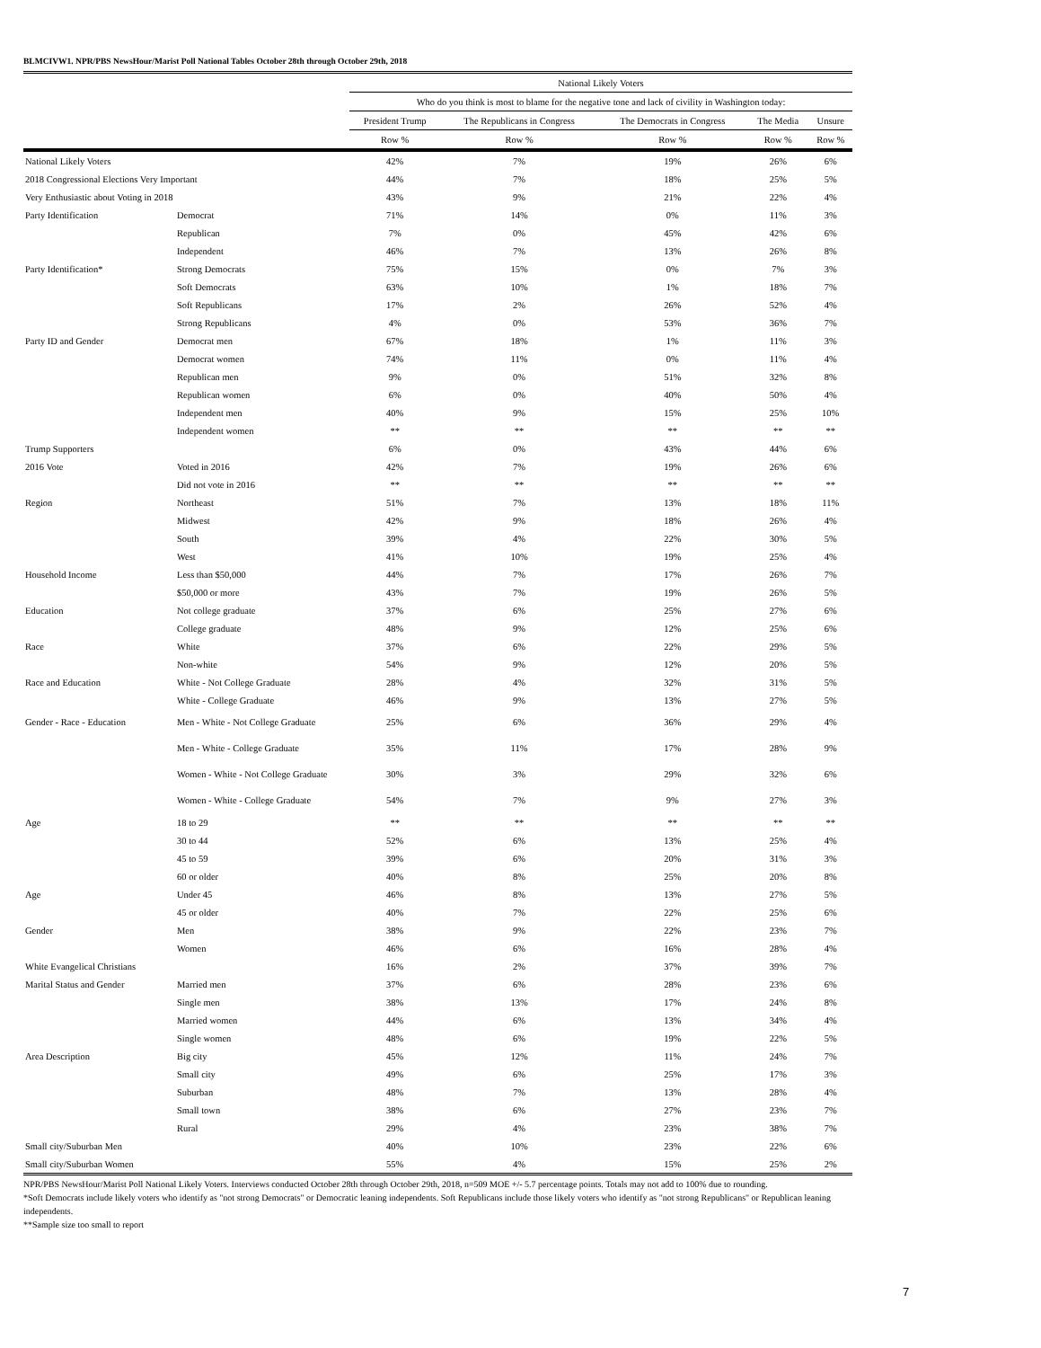BLMCIVW1. NPR/PBS NewsHour/Marist Poll National Tables October 28th through October 29th, 2018
| | | National Likely Voters | | | | |
| | | Who do you think is most to blame for the negative tone and lack of civility in Washington today: | | | | |
| | | President Trump | The Republicans in Congress | The Democrats in Congress | The Media | Unsure |
| | | Row % | Row % | Row % | Row % | Row % |
| National Likely Voters | | 42% | 7% | 19% | 26% | 6% |
| 2018 Congressional Elections Very Important | | 44% | 7% | 18% | 25% | 5% |
| Very Enthusiastic about Voting in 2018 | | 43% | 9% | 21% | 22% | 4% |
| Party Identification | Democrat | 71% | 14% | 0% | 11% | 3% |
| | Republican | 7% | 0% | 45% | 42% | 6% |
| | Independent | 46% | 7% | 13% | 26% | 8% |
| Party Identification* | Strong Democrats | 75% | 15% | 0% | 7% | 3% |
| | Soft Democrats | 63% | 10% | 1% | 18% | 7% |
| | Soft Republicans | 17% | 2% | 26% | 52% | 4% |
| | Strong Republicans | 4% | 0% | 53% | 36% | 7% |
| Party ID and Gender | Democrat men | 67% | 18% | 1% | 11% | 3% |
| | Democrat women | 74% | 11% | 0% | 11% | 4% |
| | Republican men | 9% | 0% | 51% | 32% | 8% |
| | Republican women | 6% | 0% | 40% | 50% | 4% |
| | Independent men | 40% | 9% | 15% | 25% | 10% |
| | Independent women | ** | ** | ** | ** | ** |
| Trump Supporters | | 6% | 0% | 43% | 44% | 6% |
| 2016 Vote | Voted in 2016 | 42% | 7% | 19% | 26% | 6% |
| | Did not vote in 2016 | ** | ** | ** | ** | ** |
| Region | Northeast | 51% | 7% | 13% | 18% | 11% |
| | Midwest | 42% | 9% | 18% | 26% | 4% |
| | South | 39% | 4% | 22% | 30% | 5% |
| | West | 41% | 10% | 19% | 25% | 4% |
| Household Income | Less than $50,000 | 44% | 7% | 17% | 26% | 7% |
| | $50,000 or more | 43% | 7% | 19% | 26% | 5% |
| Education | Not college graduate | 37% | 6% | 25% | 27% | 6% |
| | College graduate | 48% | 9% | 12% | 25% | 6% |
| Race | White | 37% | 6% | 22% | 29% | 5% |
| | Non-white | 54% | 9% | 12% | 20% | 5% |
| Race and Education | White - Not College Graduate | 28% | 4% | 32% | 31% | 5% |
| | White - College Graduate | 46% | 9% | 13% | 27% | 5% |
| Gender - Race - Education | Men - White - Not College Graduate | 25% | 6% | 36% | 29% | 4% |
| | Men - White - College Graduate | 35% | 11% | 17% | 28% | 9% |
| | Women - White - Not College Graduate | 30% | 3% | 29% | 32% | 6% |
| | Women - White - College Graduate | 54% | 7% | 9% | 27% | 3% |
| Age | 18 to 29 | ** | ** | ** | ** | ** |
| | 30 to 44 | 52% | 6% | 13% | 25% | 4% |
| | 45 to 59 | 39% | 6% | 20% | 31% | 3% |
| | 60 or older | 40% | 8% | 25% | 20% | 8% |
| Age | Under 45 | 46% | 8% | 13% | 27% | 5% |
| | 45 or older | 40% | 7% | 22% | 25% | 6% |
| Gender | Men | 38% | 9% | 22% | 23% | 7% |
| | Women | 46% | 6% | 16% | 28% | 4% |
| White Evangelical Christians | | 16% | 2% | 37% | 39% | 7% |
| Marital Status and Gender | Married men | 37% | 6% | 28% | 23% | 6% |
| | Single men | 38% | 13% | 17% | 24% | 8% |
| | Married women | 44% | 6% | 13% | 34% | 4% |
| | Single women | 48% | 6% | 19% | 22% | 5% |
| Area Description | Big city | 45% | 12% | 11% | 24% | 7% |
| | Small city | 49% | 6% | 25% | 17% | 3% |
| | Suburban | 48% | 7% | 13% | 28% | 4% |
| | Small town | 38% | 6% | 27% | 23% | 7% |
| | Rural | 29% | 4% | 23% | 38% | 7% |
| Small city/Suburban Men | | 40% | 10% | 23% | 22% | 6% |
| Small city/Suburban Women | | 55% | 4% | 15% | 25% | 2% |
NPR/PBS NewsHour/Marist Poll National Likely Voters. Interviews conducted October 28th through October 29th, 2018, n=509 MOE +/- 5.7 percentage points. Totals may not add to 100% due to rounding.
*Soft Democrats include likely voters who identify as "not strong Democrats" or Democratic leaning independents. Soft Republicans include those likely voters who identify as "not strong Republicans" or Republican leaning independents.
**Sample size too small to report
7